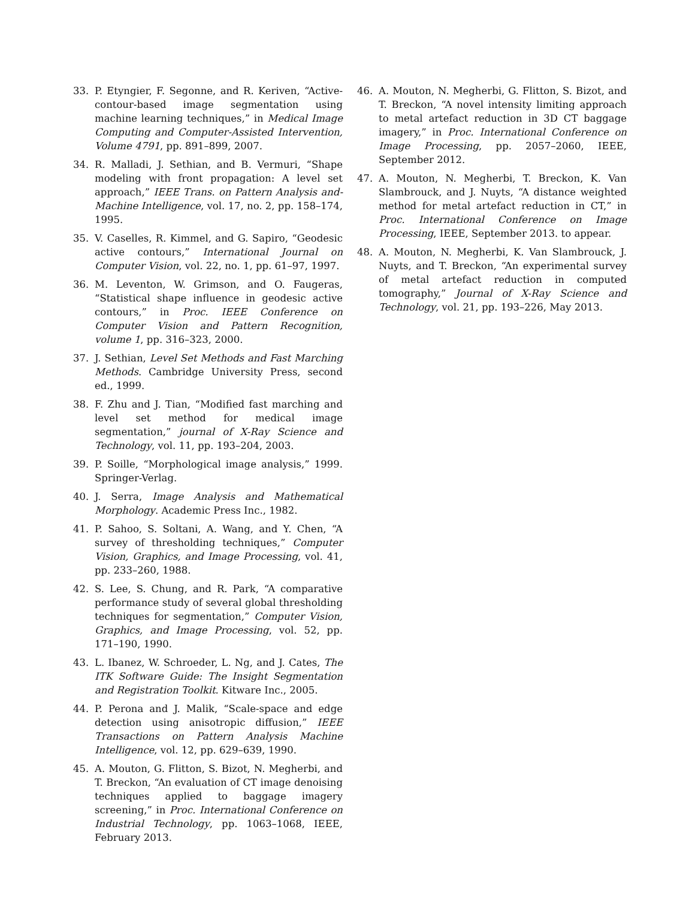33. P. Etyngier, F. Segonne, and R. Keriven, “Active-contour-based image segmentation using machine learning techniques,” in Medical Image Computing and Computer-Assisted Intervention, Volume 4791, pp. 891–899, 2007.
34. R. Malladi, J. Sethian, and B. Vermuri, “Shape modeling with front propagation: A level set approach,” IEEE Trans. on Pattern Analysis and-Machine Intelligence, vol. 17, no. 2, pp. 158–174, 1995.
35. V. Caselles, R. Kimmel, and G. Sapiro, “Geodesic active contours,” International Journal on Computer Vision, vol. 22, no. 1, pp. 61–97, 1997.
36. M. Leventon, W. Grimson, and O. Faugeras, “Statistical shape influence in geodesic active contours,” in Proc. IEEE Conference on Computer Vision and Pattern Recognition, volume 1, pp. 316–323, 2000.
37. J. Sethian, Level Set Methods and Fast Marching Methods. Cambridge University Press, second ed., 1999.
38. F. Zhu and J. Tian, “Modified fast marching and level set method for medical image segmentation,” journal of X-Ray Science and Technology, vol. 11, pp. 193–204, 2003.
39. P. Soille, “Morphological image analysis,” 1999. Springer-Verlag.
40. J. Serra, Image Analysis and Mathematical Morphology. Academic Press Inc., 1982.
41. P. Sahoo, S. Soltani, A. Wang, and Y. Chen, “A survey of thresholding techniques,” Computer Vision, Graphics, and Image Processing, vol. 41, pp. 233–260, 1988.
42. S. Lee, S. Chung, and R. Park, “A comparative performance study of several global thresholding techniques for segmentation,” Computer Vision, Graphics, and Image Processing, vol. 52, pp. 171–190, 1990.
43. L. Ibanez, W. Schroeder, L. Ng, and J. Cates, The ITK Software Guide: The Insight Segmentation and Registration Toolkit. Kitware Inc., 2005.
44. P. Perona and J. Malik, “Scale-space and edge detection using anisotropic diffusion,” IEEE Transactions on Pattern Analysis Machine Intelligence, vol. 12, pp. 629–639, 1990.
45. A. Mouton, G. Flitton, S. Bizot, N. Megherbi, and T. Breckon, “An evaluation of CT image denoising techniques applied to baggage imagery screening,” in Proc. International Conference on Industrial Technology, pp. 1063–1068, IEEE, February 2013.
46. A. Mouton, N. Megherbi, G. Flitton, S. Bizot, and T. Breckon, “A novel intensity limiting approach to metal artefact reduction in 3D CT baggage imagery,” in Proc. International Conference on Image Processing, pp. 2057–2060, IEEE, September 2012.
47. A. Mouton, N. Megherbi, T. Breckon, K. Van Slambrouck, and J. Nuyts, “A distance weighted method for metal artefact reduction in CT,” in Proc. International Conference on Image Processing, IEEE, September 2013. to appear.
48. A. Mouton, N. Megherbi, K. Van Slambrouck, J. Nuyts, and T. Breckon, “An experimental survey of metal artefact reduction in computed tomography,” Journal of X-Ray Science and Technology, vol. 21, pp. 193–226, May 2013.